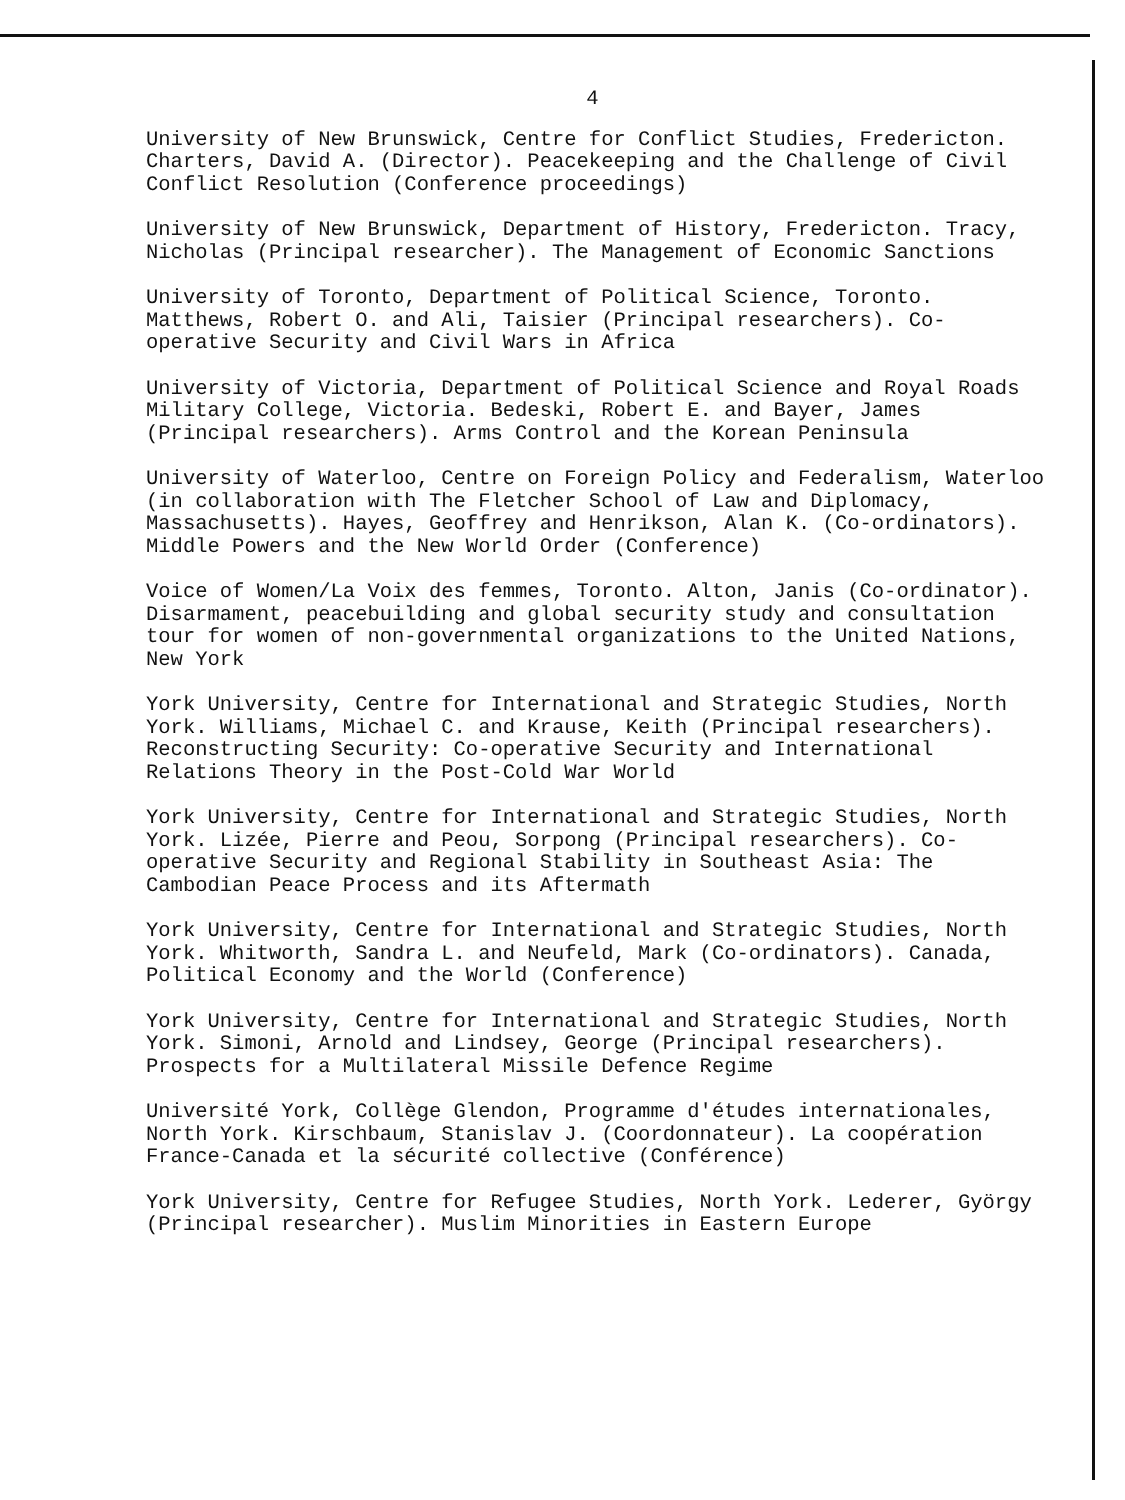4
University of New Brunswick, Centre for Conflict Studies, Fredericton. Charters, David A. (Director). Peacekeeping and the Challenge of Civil Conflict Resolution (Conference proceedings)
University of New Brunswick, Department of History, Fredericton. Tracy, Nicholas (Principal researcher). The Management of Economic Sanctions
University of Toronto, Department of Political Science, Toronto. Matthews, Robert O. and Ali, Taisier (Principal researchers). Co-operative Security and Civil Wars in Africa
University of Victoria, Department of Political Science and Royal Roads Military College, Victoria. Bedeski, Robert E. and Bayer, James (Principal researchers). Arms Control and the Korean Peninsula
University of Waterloo, Centre on Foreign Policy and Federalism, Waterloo (in collaboration with The Fletcher School of Law and Diplomacy, Massachusetts). Hayes, Geoffrey and Henrikson, Alan K. (Co-ordinators). Middle Powers and the New World Order (Conference)
Voice of Women/La Voix des femmes, Toronto. Alton, Janis (Co-ordinator). Disarmament, peacebuilding and global security study and consultation tour for women of non-governmental organizations to the United Nations, New York
York University, Centre for International and Strategic Studies, North York. Williams, Michael C. and Krause, Keith (Principal researchers). Reconstructing Security: Co-operative Security and International Relations Theory in the Post-Cold War World
York University, Centre for International and Strategic Studies, North York. Lizée, Pierre and Peou, Sorpong (Principal researchers). Co-operative Security and Regional Stability in Southeast Asia: The Cambodian Peace Process and its Aftermath
York University, Centre for International and Strategic Studies, North York. Whitworth, Sandra L. and Neufeld, Mark (Co-ordinators). Canada, Political Economy and the World (Conference)
York University, Centre for International and Strategic Studies, North York. Simoni, Arnold and Lindsey, George (Principal researchers). Prospects for a Multilateral Missile Defence Regime
Université York, Collège Glendon, Programme d'études internationales, North York. Kirschbaum, Stanislav J. (Coordonnateur). La coopération France-Canada et la sécurité collective (Conférence)
York University, Centre for Refugee Studies, North York. Lederer, György (Principal researcher). Muslim Minorities in Eastern Europe